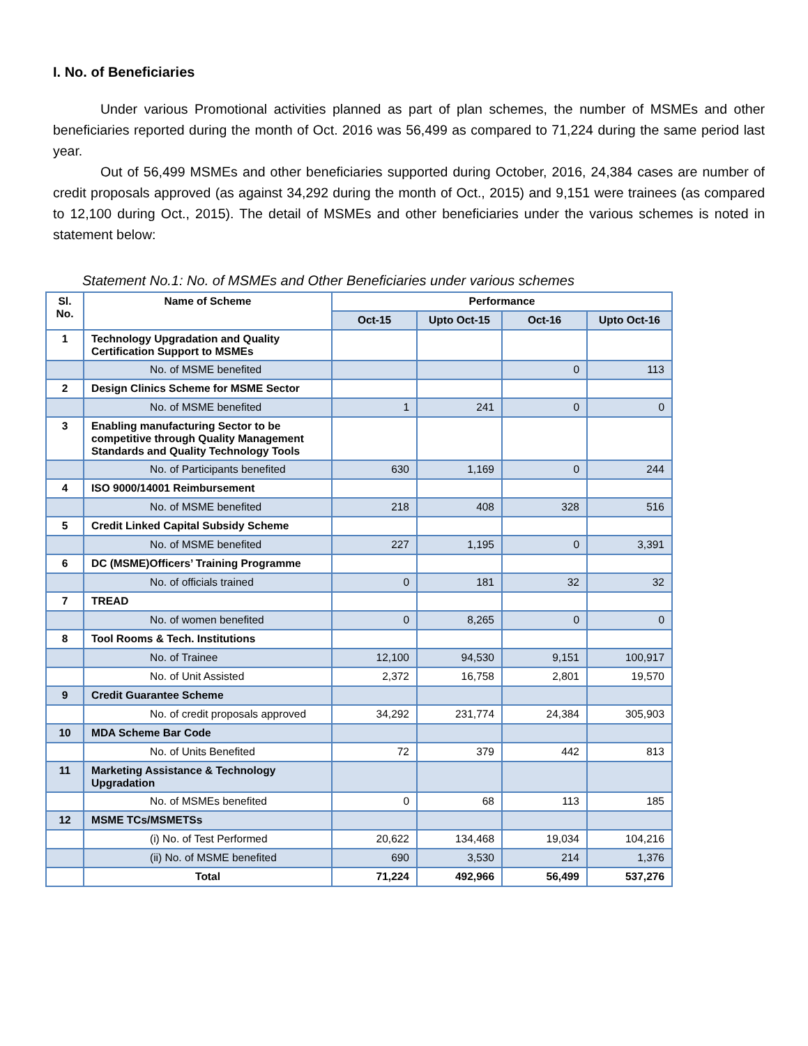I. No. of Beneficiaries
Under various Promotional activities planned as part of plan schemes, the number of MSMEs and other beneficiaries reported during the month of Oct. 2016 was 56,499 as compared to 71,224 during the same period last year.
Out of 56,499 MSMEs and other beneficiaries supported during October, 2016, 24,384 cases are number of credit proposals approved (as against 34,292 during the month of Oct., 2015) and 9,151 were trainees (as compared to 12,100 during Oct., 2015). The detail of MSMEs and other beneficiaries under the various schemes is noted in statement below:
Statement No.1: No. of MSMEs and Other Beneficiaries under various schemes
| Sl. No. | Name of Scheme | Performance | | | |
| --- | --- | --- | --- | --- | --- |
| | | Oct-15 | Upto Oct-15 | Oct-16 | Upto Oct-16 |
| 1 | Technology Upgradation and Quality Certification Support to MSMEs | | | | |
| | No. of MSME benefited | | | 0 | 113 |
| 2 | Design Clinics Scheme for MSME Sector | | | | |
| | No. of MSME benefited | 1 | 241 | 0 | 0 |
| 3 | Enabling manufacturing Sector to be competitive through Quality Management Standards and Quality Technology Tools | | | | |
| | No. of Participants benefited | 630 | 1,169 | 0 | 244 |
| 4 | ISO 9000/14001 Reimbursement | | | | |
| | No. of MSME benefited | 218 | 408 | 328 | 516 |
| 5 | Credit Linked Capital Subsidy Scheme | | | | |
| | No. of MSME benefited | 227 | 1,195 | 0 | 3,391 |
| 6 | DC (MSME)Officers’ Training Programme | | | | |
| | No. of officials trained | 0 | 181 | 32 | 32 |
| 7 | TREAD | | | | |
| | No. of women benefited | 0 | 8,265 | 0 | 0 |
| 8 | Tool Rooms & Tech. Institutions | | | | |
| | No. of Trainee | 12,100 | 94,530 | 9,151 | 100,917 |
| | No. of Unit Assisted | 2,372 | 16,758 | 2,801 | 19,570 |
| 9 | Credit Guarantee Scheme | | | | |
| | No. of credit proposals approved | 34,292 | 231,774 | 24,384 | 305,903 |
| 10 | MDA Scheme Bar Code | | | | |
| | No. of Units Benefited | 72 | 379 | 442 | 813 |
| 11 | Marketing Assistance & Technology Upgradation | | | | |
| | No. of MSMEs benefited | 0 | 68 | 113 | 185 |
| 12 | MSME TCs/MSMETSs | | | | |
| | (i) No. of Test Performed | 20,622 | 134,468 | 19,034 | 104,216 |
| | (ii) No. of MSME benefited | 690 | 3,530 | 214 | 1,376 |
| | Total | 71,224 | 492,966 | 56,499 | 537,276 |